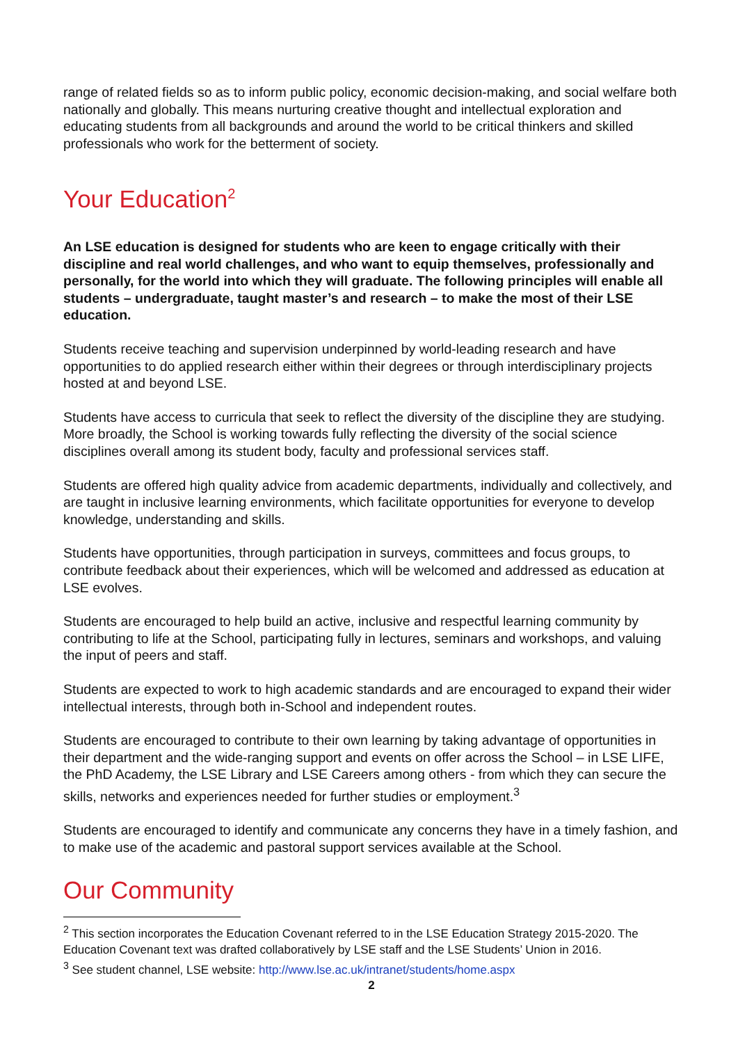range of related fields so as to inform public policy, economic decision-making, and social welfare both nationally and globally. This means nurturing creative thought and intellectual exploration and educating students from all backgrounds and around the world to be critical thinkers and skilled professionals who work for the betterment of society.
Your Education<sup>2</sup>
An LSE education is designed for students who are keen to engage critically with their discipline and real world challenges, and who want to equip themselves, professionally and personally, for the world into which they will graduate. The following principles will enable all students – undergraduate, taught master’s and research – to make the most of their LSE education.
Students receive teaching and supervision underpinned by world-leading research and have opportunities to do applied research either within their degrees or through interdisciplinary projects hosted at and beyond LSE.
Students have access to curricula that seek to reflect the diversity of the discipline they are studying. More broadly, the School is working towards fully reflecting the diversity of the social science disciplines overall among its student body, faculty and professional services staff.
Students are offered high quality advice from academic departments, individually and collectively, and are taught in inclusive learning environments, which facilitate opportunities for everyone to develop knowledge, understanding and skills.
Students have opportunities, through participation in surveys, committees and focus groups, to contribute feedback about their experiences, which will be welcomed and addressed as education at LSE evolves.
Students are encouraged to help build an active, inclusive and respectful learning community by contributing to life at the School, participating fully in lectures, seminars and workshops, and valuing the input of peers and staff.
Students are expected to work to high academic standards and are encouraged to expand their wider intellectual interests, through both in-School and independent routes.
Students are encouraged to contribute to their own learning by taking advantage of opportunities in their department and the wide-ranging support and events on offer across the School – in LSE LIFE, the PhD Academy, the LSE Library and LSE Careers among others - from which they can secure the skills, networks and experiences needed for further studies or employment.<sup>3</sup>
Students are encouraged to identify and communicate any concerns they have in a timely fashion, and to make use of the academic and pastoral support services available at the School.
Our Community
<sup>2</sup> This section incorporates the Education Covenant referred to in the LSE Education Strategy 2015-2020. The Education Covenant text was drafted collaboratively by LSE staff and the LSE Students’ Union in 2016.
<sup>3</sup> See student channel, LSE website: http://www.lse.ac.uk/intranet/students/home.aspx
2